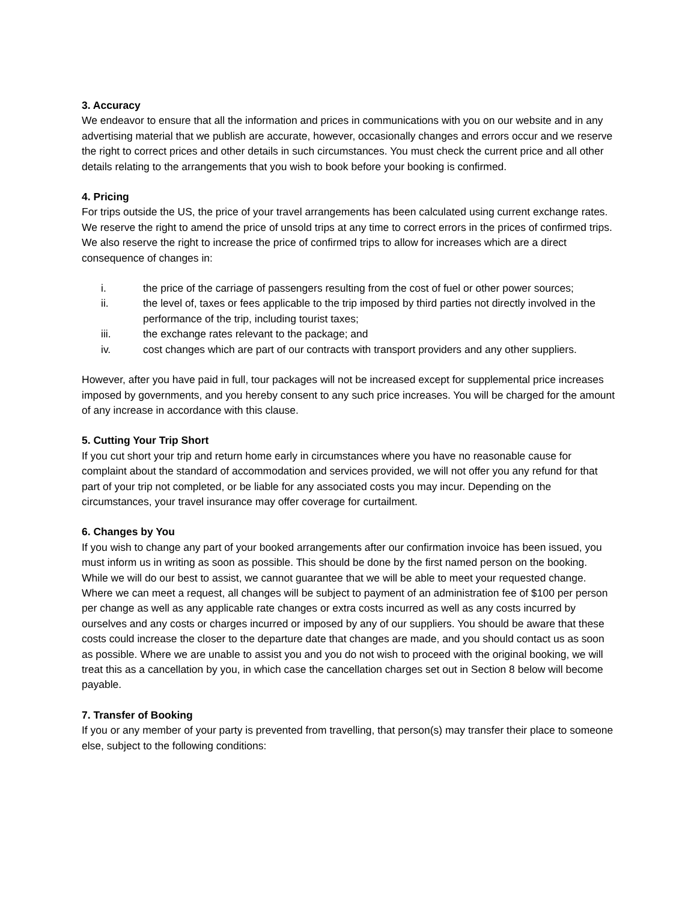3. Accuracy
We endeavor to ensure that all the information and prices in communications with you on our website and in any advertising material that we publish are accurate, however, occasionally changes and errors occur and we reserve the right to correct prices and other details in such circumstances. You must check the current price and all other details relating to the arrangements that you wish to book before your booking is confirmed.
4. Pricing
For trips outside the US, the price of your travel arrangements has been calculated using current exchange rates. We reserve the right to amend the price of unsold trips at any time to correct errors in the prices of confirmed trips. We also reserve the right to increase the price of confirmed trips to allow for increases which are a direct consequence of changes in:
i. the price of the carriage of passengers resulting from the cost of fuel or other power sources;
ii. the level of, taxes or fees applicable to the trip imposed by third parties not directly involved in the performance of the trip, including tourist taxes;
iii. the exchange rates relevant to the package; and
iv. cost changes which are part of our contracts with transport providers and any other suppliers.
However, after you have paid in full, tour packages will not be increased except for supplemental price increases imposed by governments, and you hereby consent to any such price increases. You will be charged for the amount of any increase in accordance with this clause.
5. Cutting Your Trip Short
If you cut short your trip and return home early in circumstances where you have no reasonable cause for complaint about the standard of accommodation and services provided, we will not offer you any refund for that part of your trip not completed, or be liable for any associated costs you may incur. Depending on the circumstances, your travel insurance may offer coverage for curtailment.
6. Changes by You
If you wish to change any part of your booked arrangements after our confirmation invoice has been issued, you must inform us in writing as soon as possible. This should be done by the first named person on the booking. While we will do our best to assist, we cannot guarantee that we will be able to meet your requested change. Where we can meet a request, all changes will be subject to payment of an administration fee of $100 per person per change as well as any applicable rate changes or extra costs incurred as well as any costs incurred by ourselves and any costs or charges incurred or imposed by any of our suppliers. You should be aware that these costs could increase the closer to the departure date that changes are made, and you should contact us as soon as possible. Where we are unable to assist you and you do not wish to proceed with the original booking, we will treat this as a cancellation by you, in which case the cancellation charges set out in Section 8 below will become payable.
7. Transfer of Booking
If you or any member of your party is prevented from travelling, that person(s) may transfer their place to someone else, subject to the following conditions: